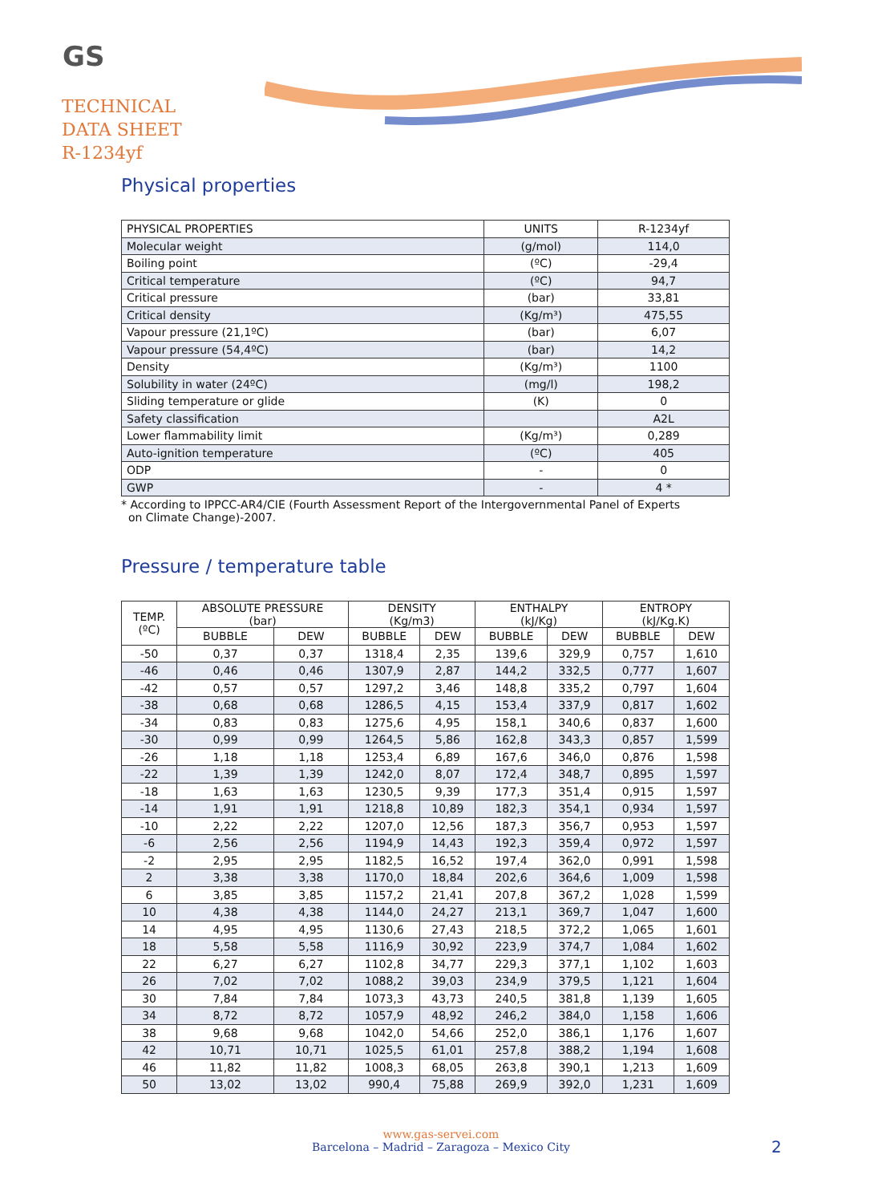GS
TECHNICAL
DATA SHEET
R-1234yf
Physical properties
| PHYSICAL PROPERTIES | UNITS | R-1234yf |
| --- | --- | --- |
| Molecular weight | (g/mol) | 114,0 |
| Boiling point | (ºC) | -29,4 |
| Critical temperature | (ºC) | 94,7 |
| Critical pressure | (bar) | 33,81 |
| Critical density | (Kg/m³) | 475,55 |
| Vapour pressure (21,1ºC) | (bar) | 6,07 |
| Vapour pressure (54,4ºC) | (bar) | 14,2 |
| Density | (Kg/m³) | 1100 |
| Solubility in water (24ºC) | (mg/l) | 198,2 |
| Sliding temperature or glide | (K) | 0 |
| Safety classification | | A2L |
| Lower flammability limit | (Kg/m³) | 0,289 |
| Auto-ignition temperature | (ºC) | 405 |
| ODP | - | 0 |
| GWP | - | 4 * |
* According to IPPCC-AR4/CIE (Fourth Assessment Report of the Intergovernmental Panel of Experts
on Climate Change)-2007.
Pressure / temperature table
| TEMP. (ºC) | ABSOLUTE PRESSURE (bar) | | DENSITY (Kg/m3) | | ENTHALPY (kJ/Kg) | | ENTROPY (kJ/Kg.K) | |
| --- | --- | --- | --- | --- | --- | --- | --- | --- |
| | BUBBLE | DEW | BUBBLE | DEW | BUBBLE | DEW | BUBBLE | DEW |
| -50 | 0,37 | 0,37 | 1318,4 | 2,35 | 139,6 | 329,9 | 0,757 | 1,610 |
| -46 | 0,46 | 0,46 | 1307,9 | 2,87 | 144,2 | 332,5 | 0,777 | 1,607 |
| -42 | 0,57 | 0,57 | 1297,2 | 3,46 | 148,8 | 335,2 | 0,797 | 1,604 |
| -38 | 0,68 | 0,68 | 1286,5 | 4,15 | 153,4 | 337,9 | 0,817 | 1,602 |
| -34 | 0,83 | 0,83 | 1275,6 | 4,95 | 158,1 | 340,6 | 0,837 | 1,600 |
| -30 | 0,99 | 0,99 | 1264,5 | 5,86 | 162,8 | 343,3 | 0,857 | 1,599 |
| -26 | 1,18 | 1,18 | 1253,4 | 6,89 | 167,6 | 346,0 | 0,876 | 1,598 |
| -22 | 1,39 | 1,39 | 1242,0 | 8,07 | 172,4 | 348,7 | 0,895 | 1,597 |
| -18 | 1,63 | 1,63 | 1230,5 | 9,39 | 177,3 | 351,4 | 0,915 | 1,597 |
| -14 | 1,91 | 1,91 | 1218,8 | 10,89 | 182,3 | 354,1 | 0,934 | 1,597 |
| -10 | 2,22 | 2,22 | 1207,0 | 12,56 | 187,3 | 356,7 | 0,953 | 1,597 |
| -6 | 2,56 | 2,56 | 1194,9 | 14,43 | 192,3 | 359,4 | 0,972 | 1,597 |
| -2 | 2,95 | 2,95 | 1182,5 | 16,52 | 197,4 | 362,0 | 0,991 | 1,598 |
| 2 | 3,38 | 3,38 | 1170,0 | 18,84 | 202,6 | 364,6 | 1,009 | 1,598 |
| 6 | 3,85 | 3,85 | 1157,2 | 21,41 | 207,8 | 367,2 | 1,028 | 1,599 |
| 10 | 4,38 | 4,38 | 1144,0 | 24,27 | 213,1 | 369,7 | 1,047 | 1,600 |
| 14 | 4,95 | 4,95 | 1130,6 | 27,43 | 218,5 | 372,2 | 1,065 | 1,601 |
| 18 | 5,58 | 5,58 | 1116,9 | 30,92 | 223,9 | 374,7 | 1,084 | 1,602 |
| 22 | 6,27 | 6,27 | 1102,8 | 34,77 | 229,3 | 377,1 | 1,102 | 1,603 |
| 26 | 7,02 | 7,02 | 1088,2 | 39,03 | 234,9 | 379,5 | 1,121 | 1,604 |
| 30 | 7,84 | 7,84 | 1073,3 | 43,73 | 240,5 | 381,8 | 1,139 | 1,605 |
| 34 | 8,72 | 8,72 | 1057,9 | 48,92 | 246,2 | 384,0 | 1,158 | 1,606 |
| 38 | 9,68 | 9,68 | 1042,0 | 54,66 | 252,0 | 386,1 | 1,176 | 1,607 |
| 42 | 10,71 | 10,71 | 1025,5 | 61,01 | 257,8 | 388,2 | 1,194 | 1,608 |
| 46 | 11,82 | 11,82 | 1008,3 | 68,05 | 263,8 | 390,1 | 1,213 | 1,609 |
| 50 | 13,02 | 13,02 | 990,4 | 75,88 | 269,9 | 392,0 | 1,231 | 1,609 |
www.gas-servei.com
Barcelona – Madrid – Zaragoza – Mexico City
2